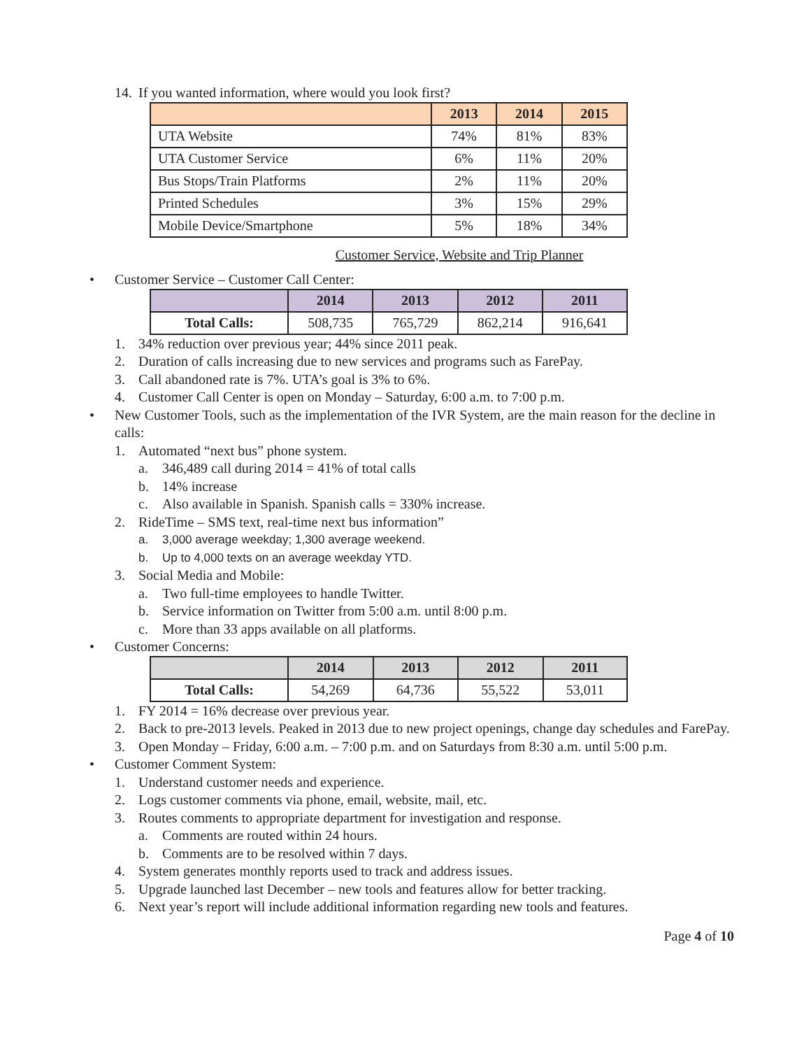14. If you wanted information, where would you look first?
| | 2013 | 2014 | 2015 |
| --- | --- | --- | --- |
| UTA Website | 74% | 81% | 83% |
| UTA Customer Service | 6% | 11% | 20% |
| Bus Stops/Train Platforms | 2% | 11% | 20% |
| Printed Schedules | 3% | 15% | 29% |
| Mobile Device/Smartphone | 5% | 18% | 34% |
Customer Service, Website and Trip Planner
• Customer Service – Customer Call Center:
| | 2014 | 2013 | 2012 | 2011 |
| --- | --- | --- | --- | --- |
| Total Calls: | 508,735 | 765,729 | 862,214 | 916,641 |
1. 34% reduction over previous year; 44% since 2011 peak.
2. Duration of calls increasing due to new services and programs such as FarePay.
3. Call abandoned rate is 7%. UTA’s goal is 3% to 6%.
4. Customer Call Center is open on Monday – Saturday, 6:00 a.m. to 7:00 p.m.
• New Customer Tools, such as the implementation of the IVR System, are the main reason for the decline in calls:
1. Automated “next bus” phone system.
a. 346,489 call during 2014 = 41% of total calls
b. 14% increase
c. Also available in Spanish. Spanish calls = 330% increase.
2. RideTime – SMS text, real-time next bus information”
a. 3,000 average weekday; 1,300 average weekend.
b. Up to 4,000 texts on an average weekday YTD.
3. Social Media and Mobile:
a. Two full-time employees to handle Twitter.
b. Service information on Twitter from 5:00 a.m. until 8:00 p.m.
c. More than 33 apps available on all platforms.
• Customer Concerns:
| | 2014 | 2013 | 2012 | 2011 |
| --- | --- | --- | --- | --- |
| Total Calls: | 54,269 | 64,736 | 55,522 | 53,011 |
1. FY 2014 = 16% decrease over previous year.
2. Back to pre-2013 levels. Peaked in 2013 due to new project openings, change day schedules and FarePay.
3. Open Monday – Friday, 6:00 a.m. – 7:00 p.m. and on Saturdays from 8:30 a.m. until 5:00 p.m.
• Customer Comment System:
1. Understand customer needs and experience.
2. Logs customer comments via phone, email, website, mail, etc.
3. Routes comments to appropriate department for investigation and response.
a. Comments are routed within 24 hours.
b. Comments are to be resolved within 7 days.
4. System generates monthly reports used to track and address issues.
5. Upgrade launched last December – new tools and features allow for better tracking.
6. Next year’s report will include additional information regarding new tools and features.
Page 4 of 10